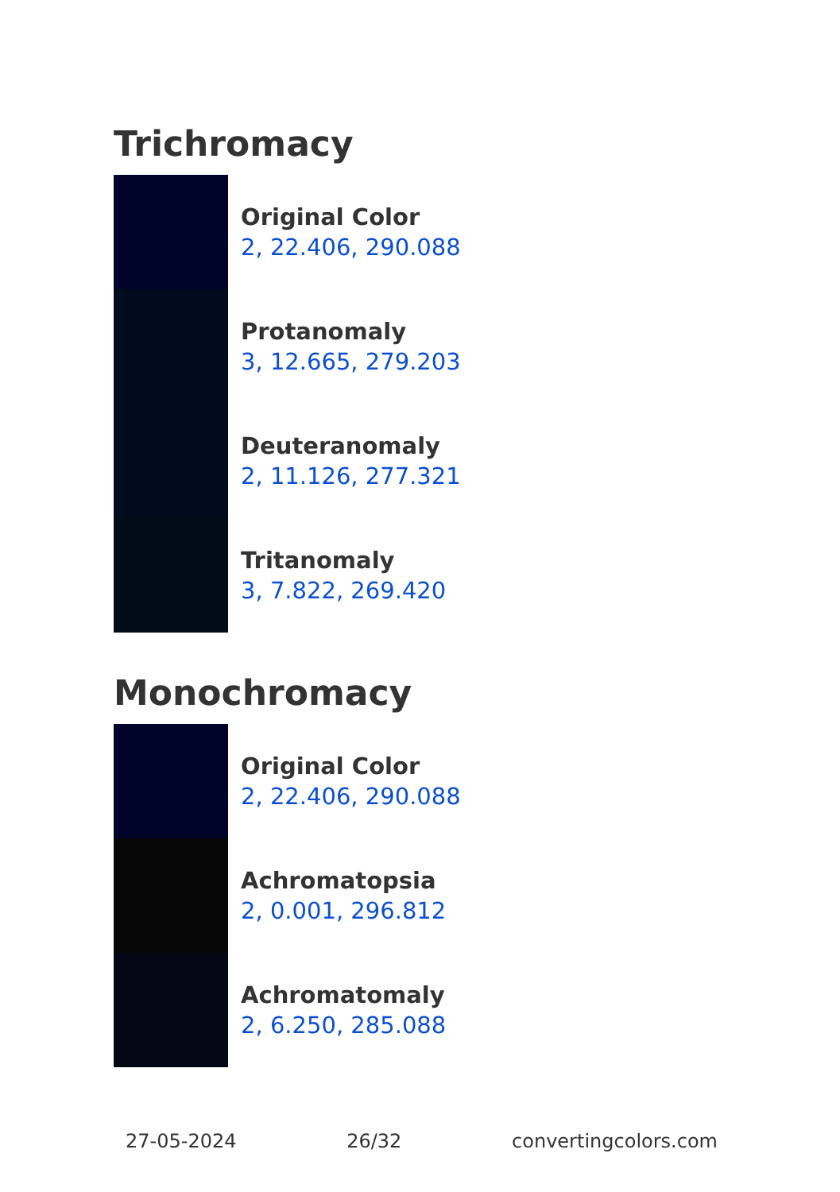Trichromacy
Original Color
2, 22.406, 290.088
Protanomaly
3, 12.665, 279.203
Deuteranomaly
2, 11.126, 277.321
Tritanomaly
3, 7.822, 269.420
Monochromacy
Original Color
2, 22.406, 290.088
Achromatopsia
2, 0.001, 296.812
Achromatomaly
2, 6.250, 285.088
27-05-2024 26/32 convertingcolors.com